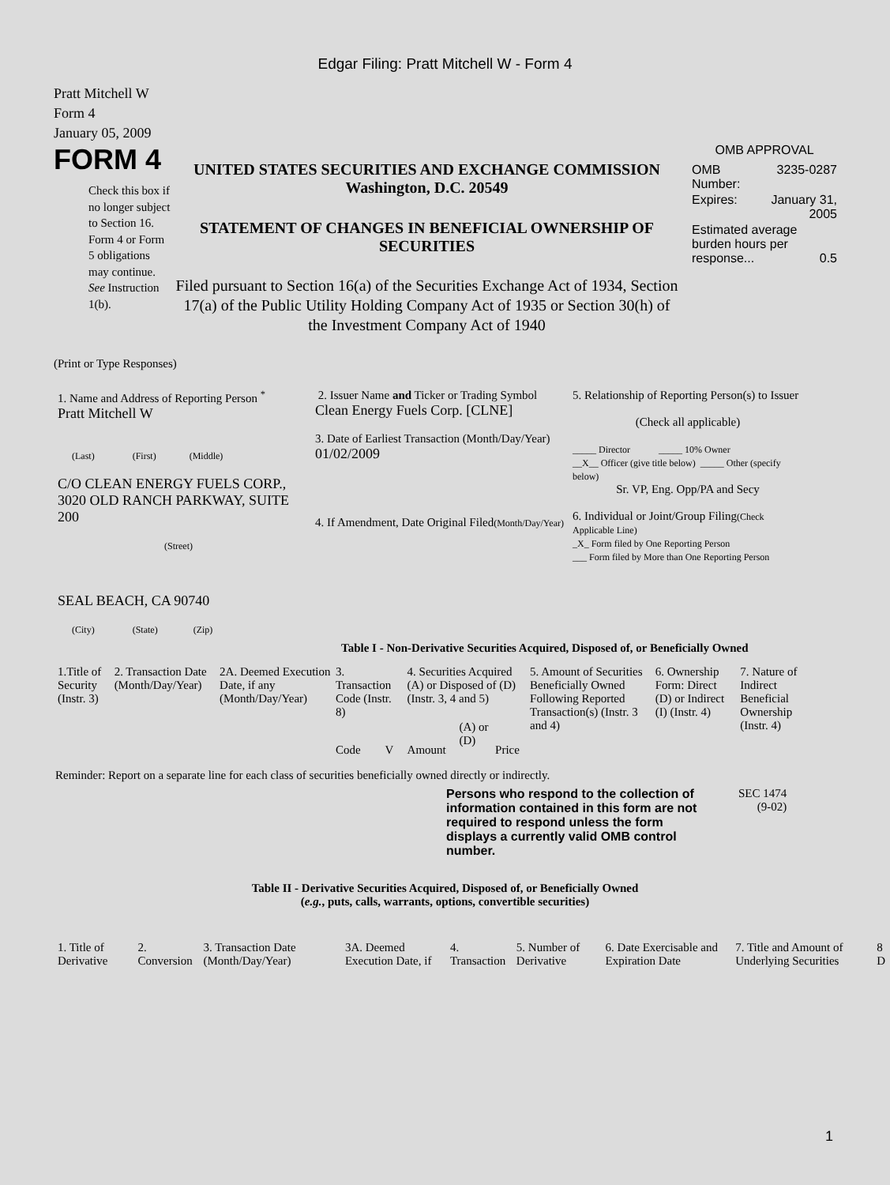Edgar Filing: Pratt Mitchell W - Form 4
Pratt Mitchell W
Form 4
January 05, 2009
FORM 4
Check this box if no longer subject to Section 16. Form 4 or Form 5 obligations may continue. See Instruction 1(b).
UNITED STATES SECURITIES AND EXCHANGE COMMISSION
Washington, D.C. 20549
STATEMENT OF CHANGES IN BENEFICIAL OWNERSHIP OF SECURITIES
Filed pursuant to Section 16(a) of the Securities Exchange Act of 1934, Section 17(a) of the Public Utility Holding Company Act of 1935 or Section 30(h) of the Investment Company Act of 1940
OMB APPROVAL
| OMB Number: | 3235-0287 |
| Expires: | January 31, 2005 |
| Estimated average burden hours per response... 0.5 | |
(Print or Type Responses)
| 1. Name and Address of Reporting Person <sup>*</sup> Pratt Mitchell W (Last) (First) (Middle) C/O CLEAN ENERGY FUELS CORP., 3020 OLD RANCH PARKWAY, SUITE 200 (Street) SEAL BEACH, CA 90740 (City) (State) (Zip) | 2. Issuer Name and Ticker or Trading Symbol Clean Energy Fuels Corp. [CLNE] 3. Date of Earliest Transaction (Month/Day/Year) 01/02/2009 4. If Amendment, Date Original Filed (Month/Day/Year) | 5. Relationship of Reporting Person(s) to Issuer (Check all applicable) _____ Director _____ 10% Owner __X__ Officer (give title below) _____ Other (specify below) Sr. VP, Eng. Opp/PA and Secy 6. Individual or Joint/Group Filing (Check Applicable Line) _X_ Form filed by One Reporting Person ___ Form filed by More than One Reporting Person |
Table I - Non-Derivative Securities Acquired, Disposed of, or Beneficially Owned
| 1.Title of Security (Instr. 3) | 2. Transaction Date (Month/Day/Year) | 2A. Deemed Execution Date, if any (Month/Day/Year) | 3. Transaction Code (Instr. 8) | | 4. Securities Acquired (A) or Disposed of (D) (Instr. 3, 4 and 5) | | | 5. Amount of Securities Beneficially Owned Following Reported Transaction(s) (Instr. 3 and 4) | 6. Ownership Form: Direct (D) or Indirect (I) (Instr. 4) | 7. Nature of Indirect Beneficial Ownership (Instr. 4) |
| --- | --- | --- | --- | --- | --- | --- | --- | --- | --- | --- |
| | | | Code | V | Amount | (A) or (D) | Price | | | |
Reminder: Report on a separate line for each class of securities beneficially owned directly or indirectly.
Persons who respond to the collection of information contained in this form are not required to respond unless the form displays a currently valid OMB control number.
SEC 1474
(9-02)
Table II - Derivative Securities Acquired, Disposed of, or Beneficially Owned
(e.g., puts, calls, warrants, options, convertible securities)
| 1. Title of Derivative | 2. Conversion | 3. Transaction Date (Month/Day/Year) | 3A. Deemed Execution Date, if | 4. Transaction | 5. Number of Derivative | 6. Date Exercisable and Expiration Date | 7. Title and Amount of Underlying Securities | 8 D |
| --- | --- | --- | --- | --- | --- | --- | --- | --- |
1